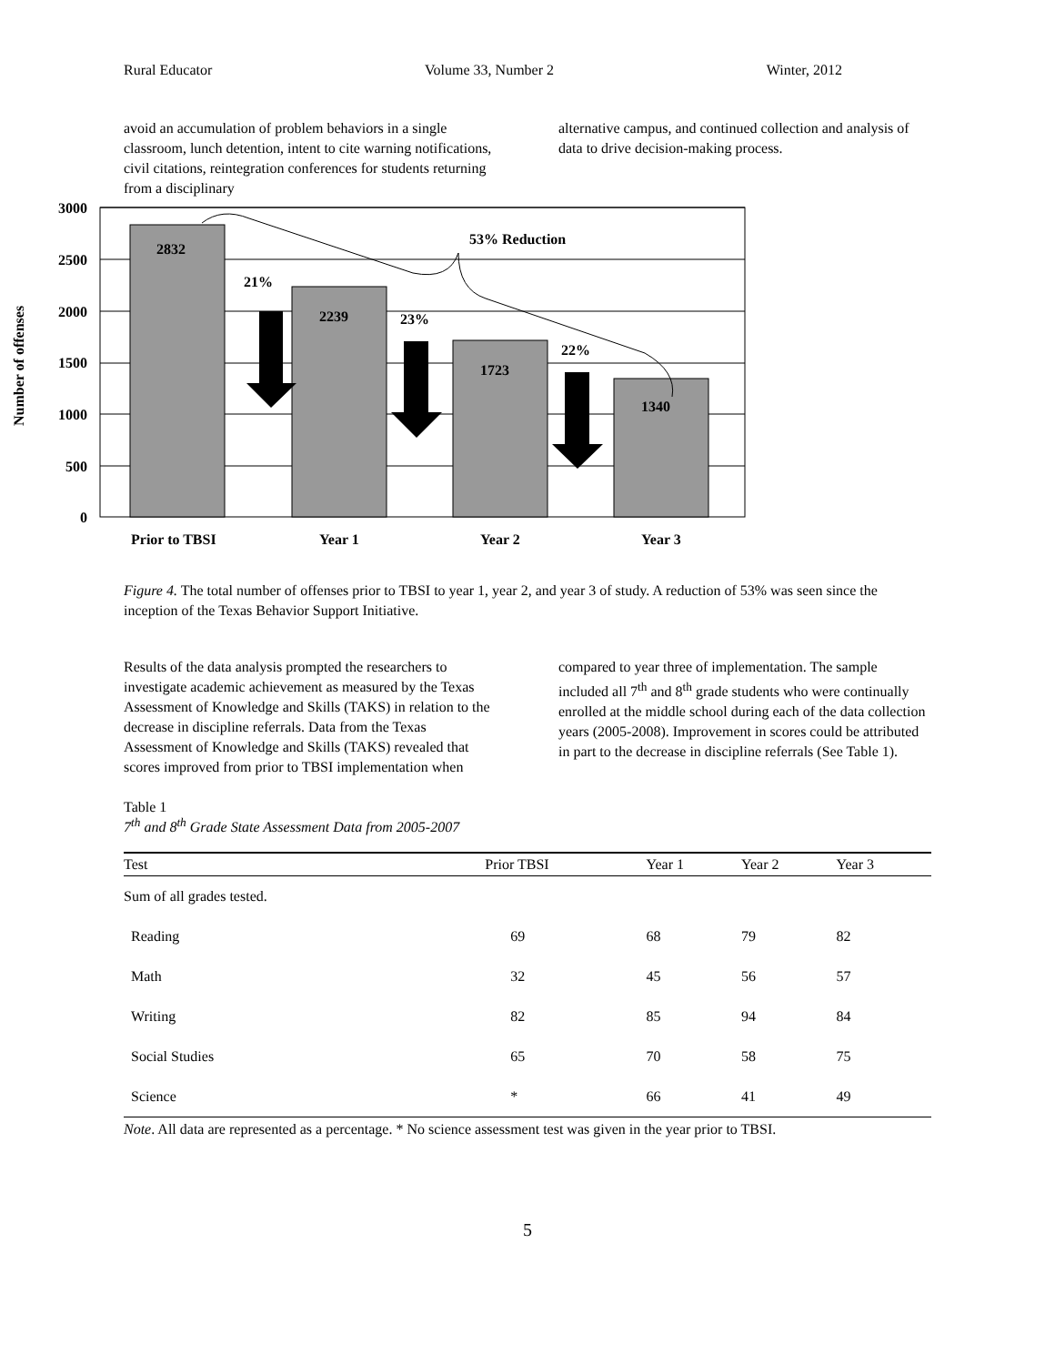Rural Educator Volume 33, Number 2 Winter, 2012
avoid an accumulation of problem behaviors in a single classroom, lunch detention, intent to cite warning notifications, civil citations, reintegration conferences for students returning from a disciplinary
alternative campus, and continued collection and analysis of data to drive decision-making process.
3000
2500
2000
1500
1000
500
0
2832
2239
1723
1340
21%
23%
22%
53% Reduction
Prior to TBSI
Year 1
Year 2
Year 3
Number of offenses
Figure 4. The total number of offenses prior to TBSI to year 1, year 2, and year 3 of study. A reduction of 53% was seen since the inception of the Texas Behavior Support Initiative.
Results of the data analysis prompted the researchers to investigate academic achievement as measured by the Texas Assessment of Knowledge and Skills (TAKS) in relation to the decrease in discipline referrals. Data from the Texas Assessment of Knowledge and Skills (TAKS) revealed that scores improved from prior to TBSI implementation when
compared to year three of implementation. The sample included all 7<sup>th</sup> and 8<sup>th</sup> grade students who were continually enrolled at the middle school during each of the data collection years (2005-2008). Improvement in scores could be attributed in part to the decrease in discipline referrals (See Table 1).
Table 1
7<sup>th</sup> and 8<sup>th</sup> Grade State Assessment Data from 2005-2007
| Test | Prior TBSI | Year 1 | Year 2 | Year 3 |
| --- | --- | --- | --- | --- |
| Sum of all grades tested. | | | | |
| Reading | 69 | 68 | 79 | 82 |
| Math | 32 | 45 | 56 | 57 |
| Writing | 82 | 85 | 94 | 84 |
| Social Studies | 65 | 70 | 58 | 75 |
| Science | * | 66 | 41 | 49 |
Note. All data are represented as a percentage. * No science assessment test was given in the year prior to TBSI.
5